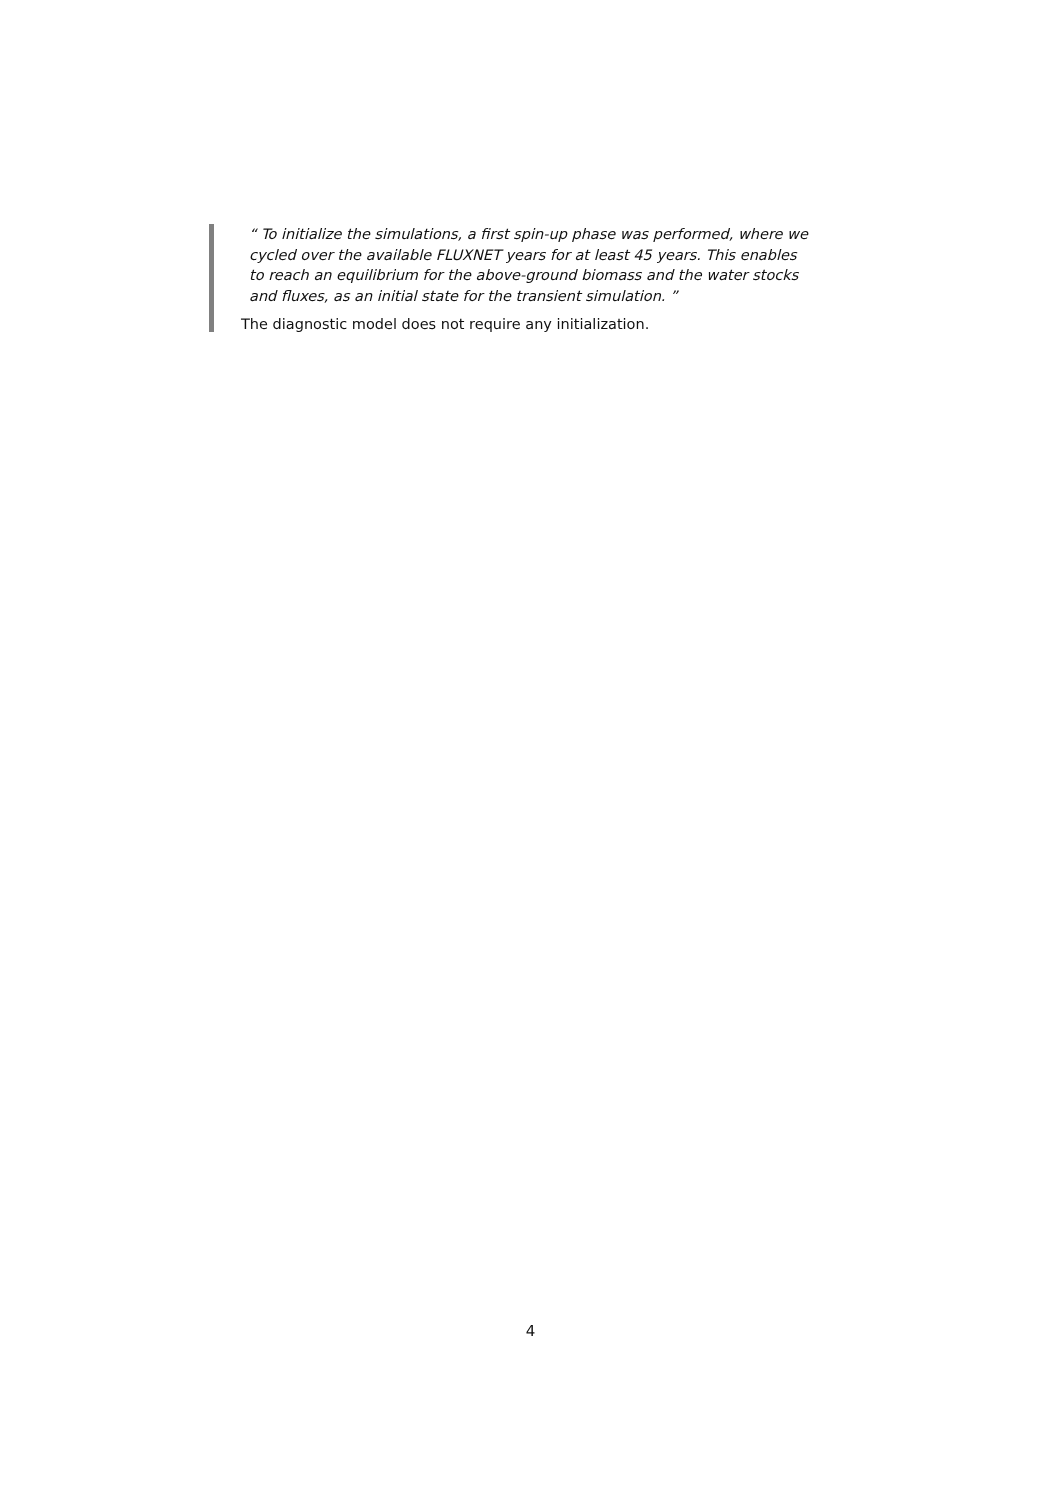“ To initialize the simulations, a first spin-up phase was performed, where we cycled over the available FLUXNET years for at least 45 years. This enables to reach an equilibrium for the above-ground biomass and the water stocks and fluxes, as an initial state for the transient simulation. ”
The diagnostic model does not require any initialization.
4